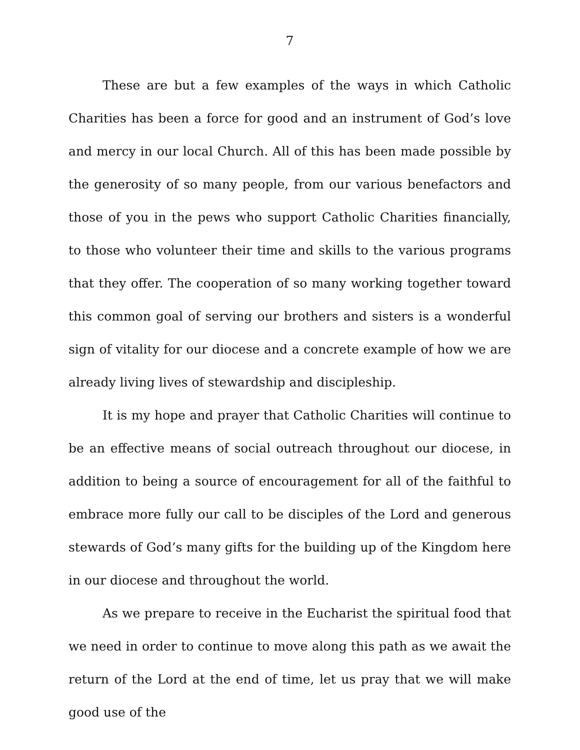7
These are but a few examples of the ways in which Catholic Charities has been a force for good and an instrument of God’s love and mercy in our local Church. All of this has been made possible by the generosity of so many people, from our various benefactors and those of you in the pews who support Catholic Charities financially, to those who volunteer their time and skills to the various programs that they offer. The cooperation of so many working together toward this common goal of serving our brothers and sisters is a wonderful sign of vitality for our diocese and a concrete example of how we are already living lives of stewardship and discipleship.
It is my hope and prayer that Catholic Charities will continue to be an effective means of social outreach throughout our diocese, in addition to being a source of encouragement for all of the faithful to embrace more fully our call to be disciples of the Lord and generous stewards of God’s many gifts for the building up of the Kingdom here in our diocese and throughout the world.
As we prepare to receive in the Eucharist the spiritual food that we need in order to continue to move along this path as we await the return of the Lord at the end of time, let us pray that we will make good use of the